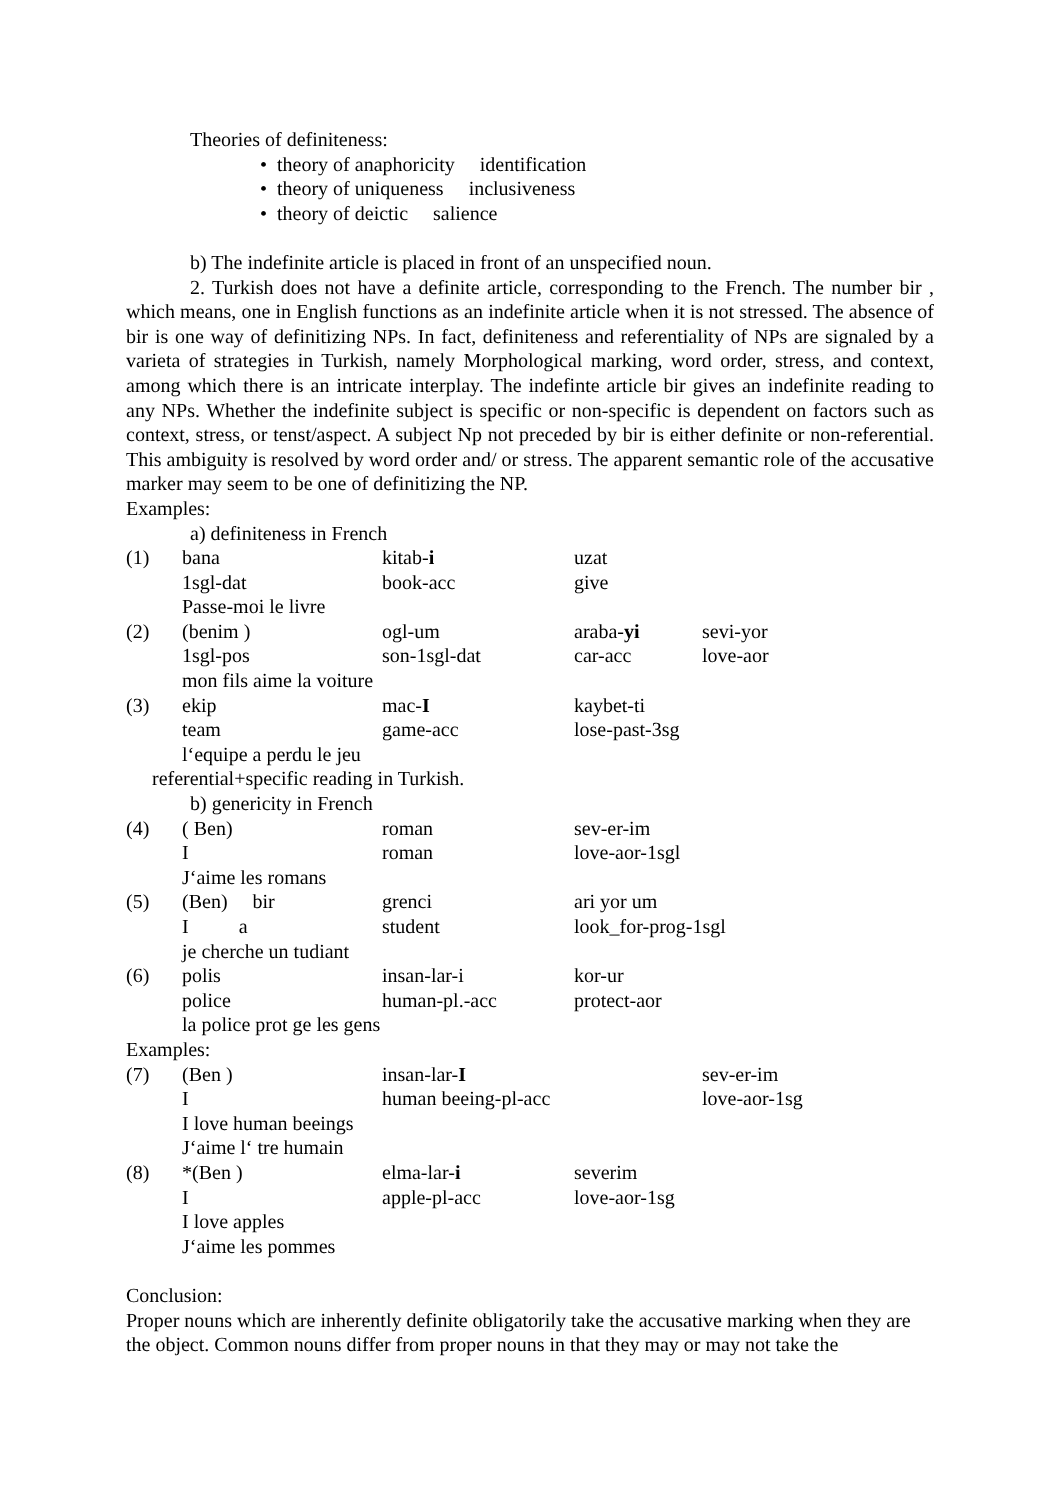Theories of definiteness:
• theory of anaphoricity identification
• theory of uniqueness inclusiveness
• theory of deictic salience
b) The indefinite article is placed in front of an unspecified noun.
2. Turkish does not have a definite article, corresponding to the French. The number bir , which means, one in English functions as an indefinite article when it is not stressed. The absence of bir is one way of definitizing NPs. In fact, definiteness and referentiality of NPs are signaled by a varieta of strategies in Turkish, namely Morphological marking, word order, stress, and context, among which there is an intricate interplay. The indefinte article bir gives an indefinite reading to any NPs. Whether the indefinite subject is specific or non-specific is dependent on factors such as context, stress, or tenst/aspect. A subject Np not preceded by bir is either definite or non-referential. This ambiguity is resolved by word order and/ or stress. The apparent semantic role of the accusative marker may seem to be one of definitizing the NP.
Examples:
a) definiteness in French
| (1) | bana | kitab- i | uzat | |
| | 1sgl-dat | book-acc | give | |
| | Passe-moi le livre | | | |
| (2) | (benim ) | ogl-um | araba- yi | sevi-yor |
| | 1sgl-pos | son-1sgl-dat | car-acc | love-aor |
| | mon fils aime la voiture | | | |
| (3) | ekip | mac- I | kaybet-ti | |
| | team | game-acc | lose-past-3sg | |
| | l‘equipe a perdu le jeu | | | |
| referential+specific reading in Turkish. | | | | |
| b) genericity in French | | | | |
| (4) | ( Ben) | roman | sev-er-im | |
| | I | roman | love-aor-1sgl | |
| | J‘aime les romans | | | |
| (5) | (Ben) bir | grenci | ari yor um | |
| | I a | student | look_for-prog-1sgl | |
| | je cherche un tudiant | | | |
| (6) | polis | insan-lar-i | kor-ur | |
| | police | human-pl.-acc | protect-aor | |
| | la police prot ge les gens | | | |
| Examples: | | | | |
| (7) | (Ben ) | insan-lar- I | | sev-er-im |
| | I | human beeing-pl-acc | | love-aor-1sg |
| | I love human beeings | | | |
| | J‘aime l‘ tre humain | | | |
| (8) | *(Ben ) | elma-lar- i | severim | |
| | I | apple-pl-acc | love-aor-1sg | |
| | I love apples | | | |
| | J‘aime les pommes | | | |
Conclusion:
Proper nouns which are inherently definite obligatorily take the accusative marking when they are the object. Common nouns differ from proper nouns in that they may or may not take the